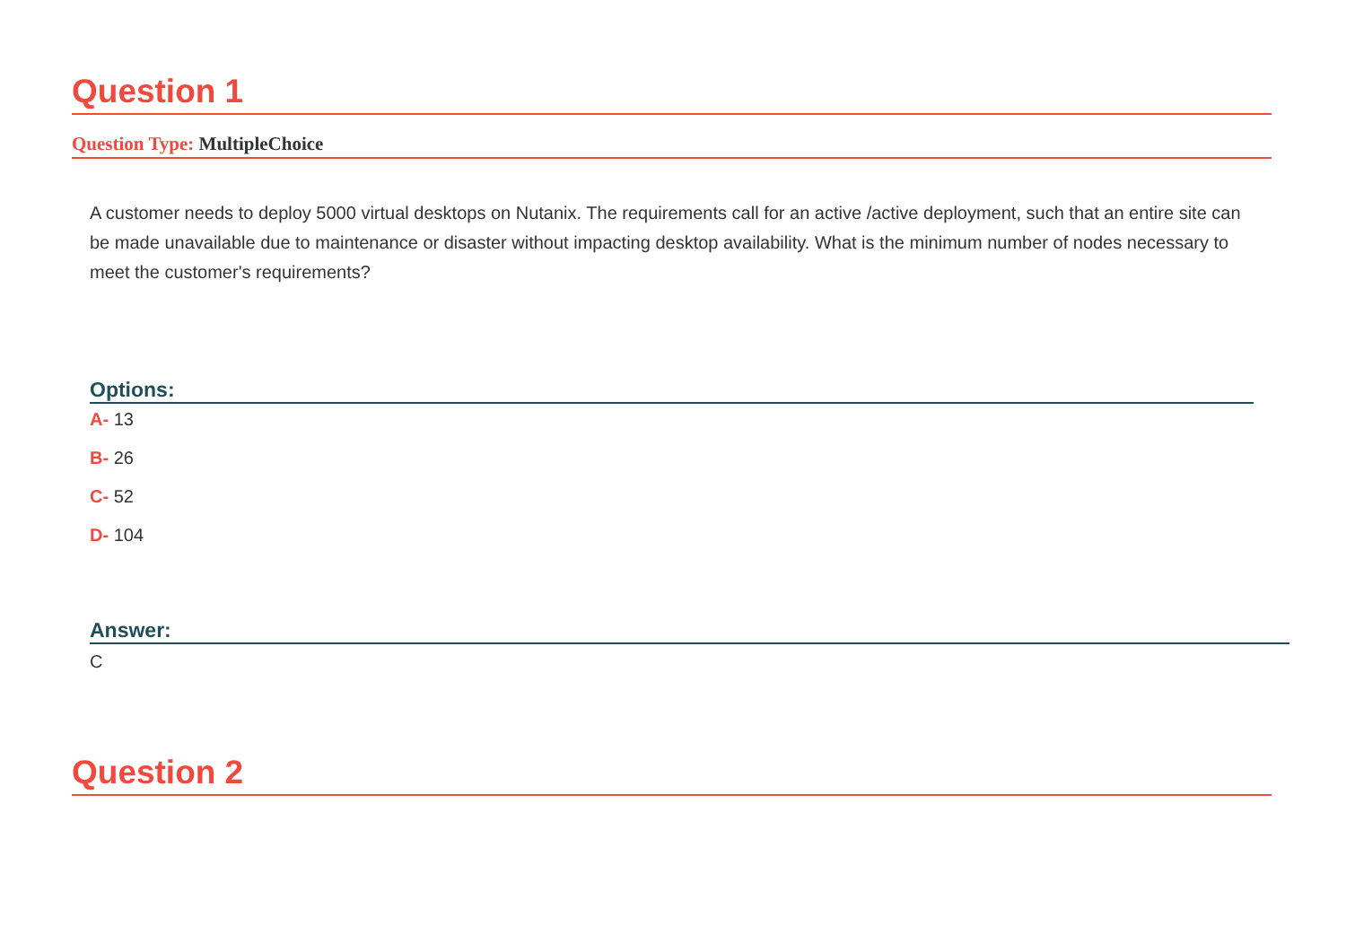Question 1
Question Type: MultipleChoice
A customer needs to deploy 5000 virtual desktops on Nutanix. The requirements call for an active /active deployment, such that an entire site can be made unavailable due to maintenance or disaster without impacting desktop availability. What is the minimum number of nodes necessary to meet the customer's requirements?
Options:
A- 13
B- 26
C- 52
D- 104
Answer:
C
Question 2